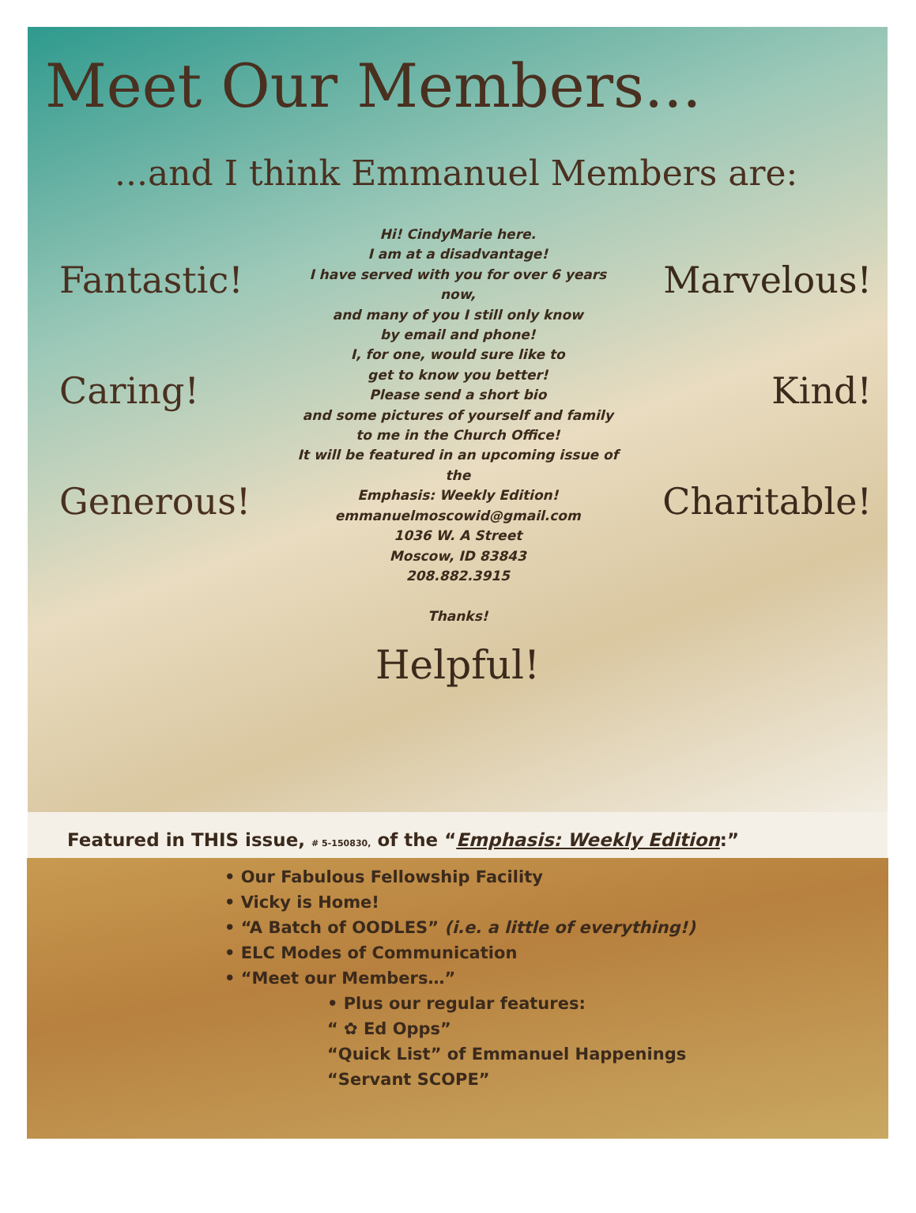Meet Our Members...
...and I think Emmanuel Members are:
Fantastic!
Caring!
Generous!
Hi! CindyMarie here.
I am at a disadvantage!
I have served with you for over 6 years now,
and many of you I still only know
by email and phone!
I, for one, would sure like to
get to know you better!
Please send a short bio
and some pictures of yourself and family
to me in the Church Office!
It will be featured in an upcoming issue of the
Emphasis: Weekly Edition!
emmanuelmoscowid@gmail.com
1036 W. A Street
Moscow, ID 83843
208.882.3915
Thanks!
Marvelous!
Kind!
Charitable!
Helpful!
Featured in THIS issue, # 5-150830, of the “Emphasis: Weekly Edition:”
• Our Fabulous Fellowship Facility
• Vicky is Home!
• “A Batch of OODLES” (i.e. a little of everything!)
• ELC Modes of Communication
• “Meet our Members…”
• Plus our regular features:
“ ✿ Ed Opps”
“Quick List” of Emmanuel Happenings
“Servant SCOPE”